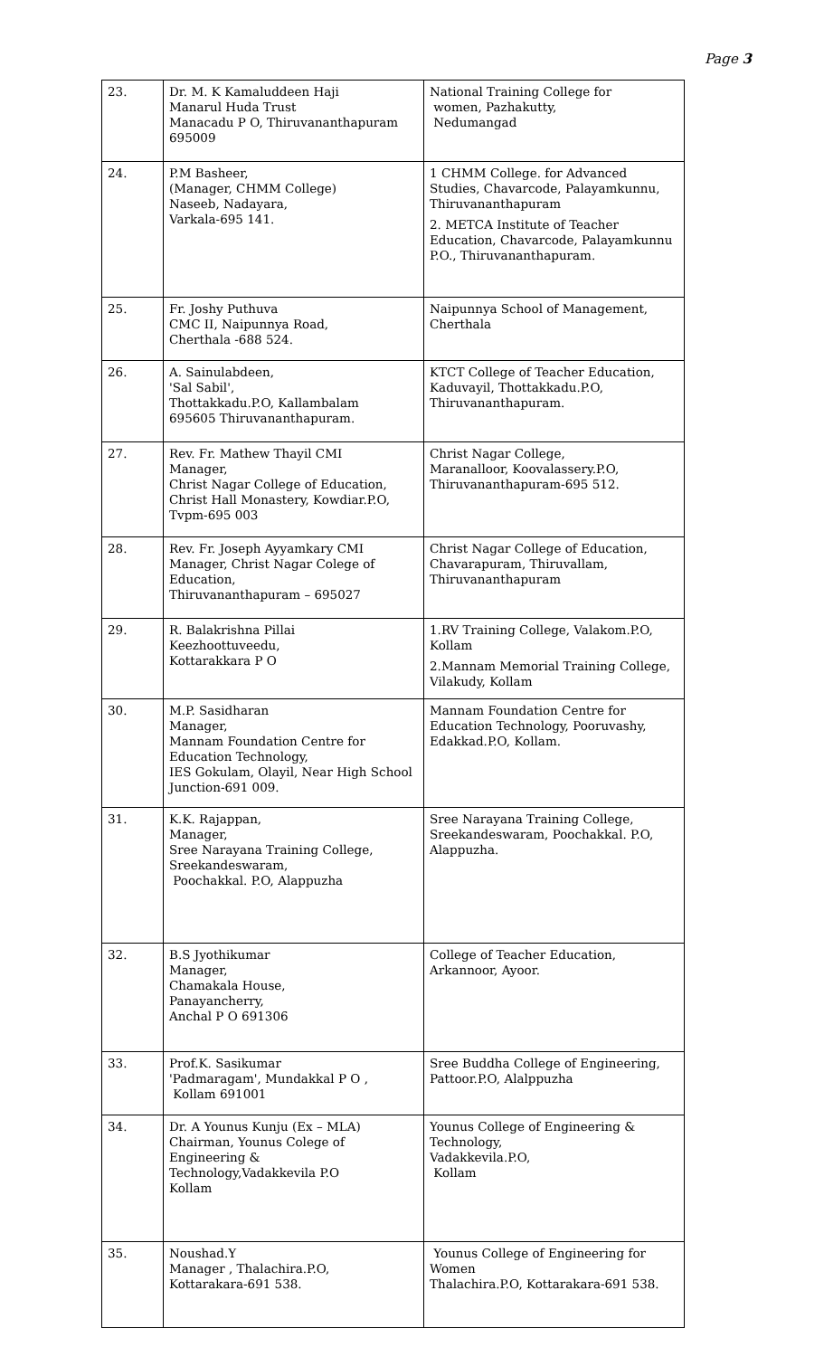Page 3
| 23. | Dr. M. K Kamaluddeen Haji Manarul Huda Trust Manacadu P O, Thiruvananthapuram 695009 | National Training College for women, Pazhakutty, Nedumangad |
| 24. | P.M Basheer, (Manager, CHMM College) Naseeb, Nadayara, Varkala-695 141. | 1 CHMM College. for Advanced Studies, Chavarcode, Palayamkunnu, Thiruvananthapuram 2. METCA Institute of Teacher Education, Chavarcode, Palayamkunnu P.O., Thiruvananthapuram. |
| 25. | Fr. Joshy Puthuva CMC II, Naipunnya Road, Cherthala -688 524. | Naipunnya School of Management, Cherthala |
| 26. | A. Sainulabdeen, 'Sal Sabil', Thottakkadu.P.O, Kallambalam 695605 Thiruvananthapuram. | KTCT College of Teacher Education, Kaduvayil, Thottakkadu.P.O, Thiruvananthapuram. |
| 27. | Rev. Fr. Mathew Thayil CMI Manager, Christ Nagar College of Education, Christ Hall Monastery, Kowdiar.P.O, Tvpm-695 003 | Christ Nagar College, Maranalloor, Koovalassery.P.O, Thiruvananthapuram-695 512. |
| 28. | Rev. Fr. Joseph Ayyamkary CMI Manager, Christ Nagar Colege of Education, Thiruvananthapuram – 695027 | Christ Nagar College of Education, Chavarapuram, Thiruvallam, Thiruvananthapuram |
| 29. | R. Balakrishna Pillai Keezhoottuveedu, Kottarakkara P O | 1.RV Training College, Valakom.P.O, Kollam 2.Mannam Memorial Training College, Vilakudy, Kollam |
| 30. | M.P. Sasidharan Manager, Mannam Foundation Centre for Education Technology, IES Gokulam, Olayil, Near High School Junction-691 009. | Mannam Foundation Centre for Education Technology, Pooruvashy, Edakkad.P.O, Kollam. |
| 31. | K.K. Rajappan, Manager, Sree Narayana Training College, Sreekandeswaram, Poochakkal. P.O, Alappuzha | Sree Narayana Training College, Sreekandeswaram, Poochakkal. P.O, Alappuzha. |
| 32. | B.S Jyothikumar Manager, Chamakala House, Panayancherry, Anchal P O 691306 | College of Teacher Education, Arkannoor, Ayoor. |
| 33. | Prof.K. Sasikumar 'Padmaragam', Mundakkal P O , Kollam 691001 | Sree Buddha College of Engineering, Pattoor.P.O, Alalppuzha |
| 34. | Dr. A Younus Kunju (Ex – MLA) Chairman, Younus Colege of Engineering & Technology,Vadakkevila P.O Kollam | Younus College of Engineering & Technology, Vadakkevila.P.O, Kollam |
| 35. | Noushad.Y Manager , Thalachira.P.O, Kottarakara-691 538. | Younus College of Engineering for Women Thalachira.P.O, Kottarakara-691 538. |